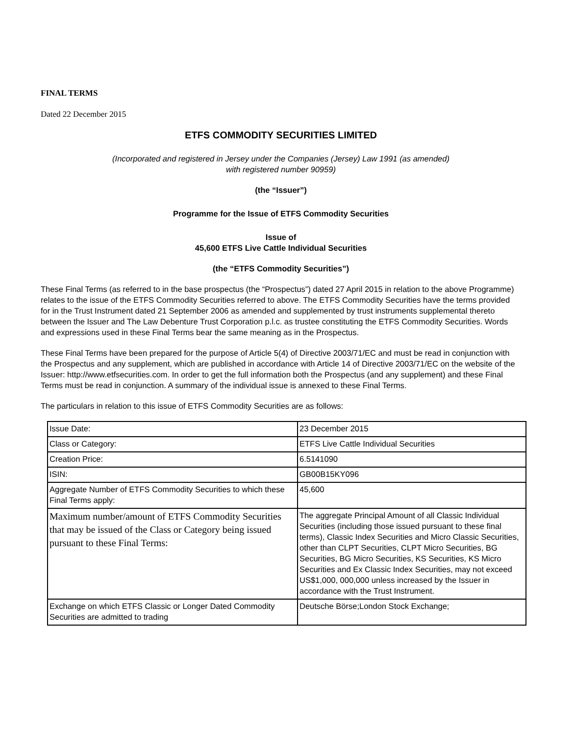FINAL TERMS
Dated 22 December 2015
ETFS COMMODITY SECURITIES LIMITED
(Incorporated and registered in Jersey under the Companies (Jersey) Law 1991 (as amended)
with registered number 90959)
(the “Issuer”)
Programme for the Issue of ETFS Commodity Securities
Issue of
45,600 ETFS Live Cattle Individual Securities
(the “ETFS Commodity Securities”)
These Final Terms (as referred to in the base prospectus (the “Prospectus”) dated 27 April 2015 in relation to the above Programme) relates to the issue of the ETFS Commodity Securities referred to above. The ETFS Commodity Securities have the terms provided for in the Trust Instrument dated 21 September 2006 as amended and supplemented by trust instruments supplemental thereto between the Issuer and The Law Debenture Trust Corporation p.l.c. as trustee constituting the ETFS Commodity Securities. Words and expressions used in these Final Terms bear the same meaning as in the Prospectus.
These Final Terms have been prepared for the purpose of Article 5(4) of Directive 2003/71/EC and must be read in conjunction with the Prospectus and any supplement, which are published in accordance with Article 14 of Directive 2003/71/EC on the website of the Issuer: http://www.etfsecurities.com. In order to get the full information both the Prospectus (and any supplement) and these Final Terms must be read in conjunction. A summary of the individual issue is annexed to these Final Terms.
The particulars in relation to this issue of ETFS Commodity Securities are as follows:
| Issue Date: | 23 December 2015 |
| Class or Category: | ETFS Live Cattle Individual Securities |
| Creation Price: | 6.5141090 |
| ISIN: | GB00B15KY096 |
| Aggregate Number of ETFS Commodity Securities to which these Final Terms apply: | 45,600 |
| Maximum number/amount of ETFS Commodity Securities that may be issued of the Class or Category being issued pursuant to these Final Terms: | The aggregate Principal Amount of all Classic Individual Securities (including those issued pursuant to these final terms), Classic Index Securities and Micro Classic Securities, other than CLPT Securities, CLPT Micro Securities, BG Securities, BG Micro Securities, KS Securities, KS Micro Securities and Ex Classic Index Securities, may not exceed US$1,000, 000,000 unless increased by the Issuer in accordance with the Trust Instrument. |
| Exchange on which ETFS Classic or Longer Dated Commodity Securities are admitted to trading | Deutsche Börse;London Stock Exchange; |